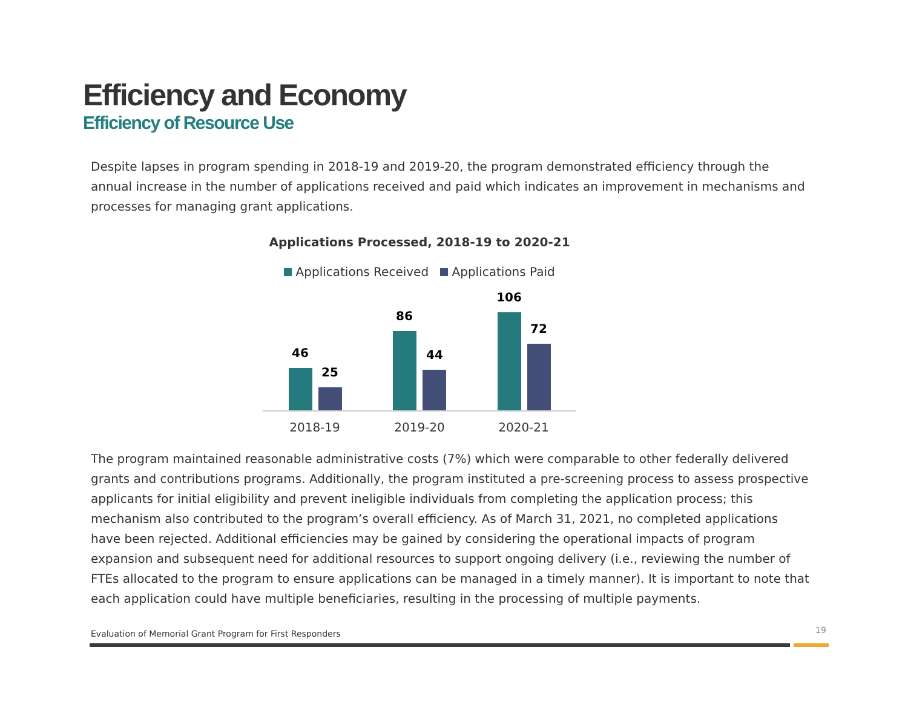Efficiency and Economy
Efficiency of Resource Use
Despite lapses in program spending in 2018-19 and 2019-20, the program demonstrated efficiency through the annual increase in the number of applications received and paid which indicates an improvement in mechanisms and processes for managing grant applications.
Applications Processed, 2018-19 to 2020-21
Applications Received Applications Paid
46
25
86
44
106
72
2018-19 2019-20 2020-21
The program maintained reasonable administrative costs (7%) which were comparable to other federally delivered grants and contributions programs. Additionally, the program instituted a pre-screening process to assess prospective applicants for initial eligibility and prevent ineligible individuals from completing the application process; this mechanism also contributed to the program’s overall efficiency. As of March 31, 2021, no completed applications have been rejected. Additional efficiencies may be gained by considering the operational impacts of program expansion and subsequent need for additional resources to support ongoing delivery (i.e., reviewing the number of FTEs allocated to the program to ensure applications can be managed in a timely manner). It is important to note that each application could have multiple beneficiaries, resulting in the processing of multiple payments.
Evaluation of Memorial Grant Program for First Responders
19